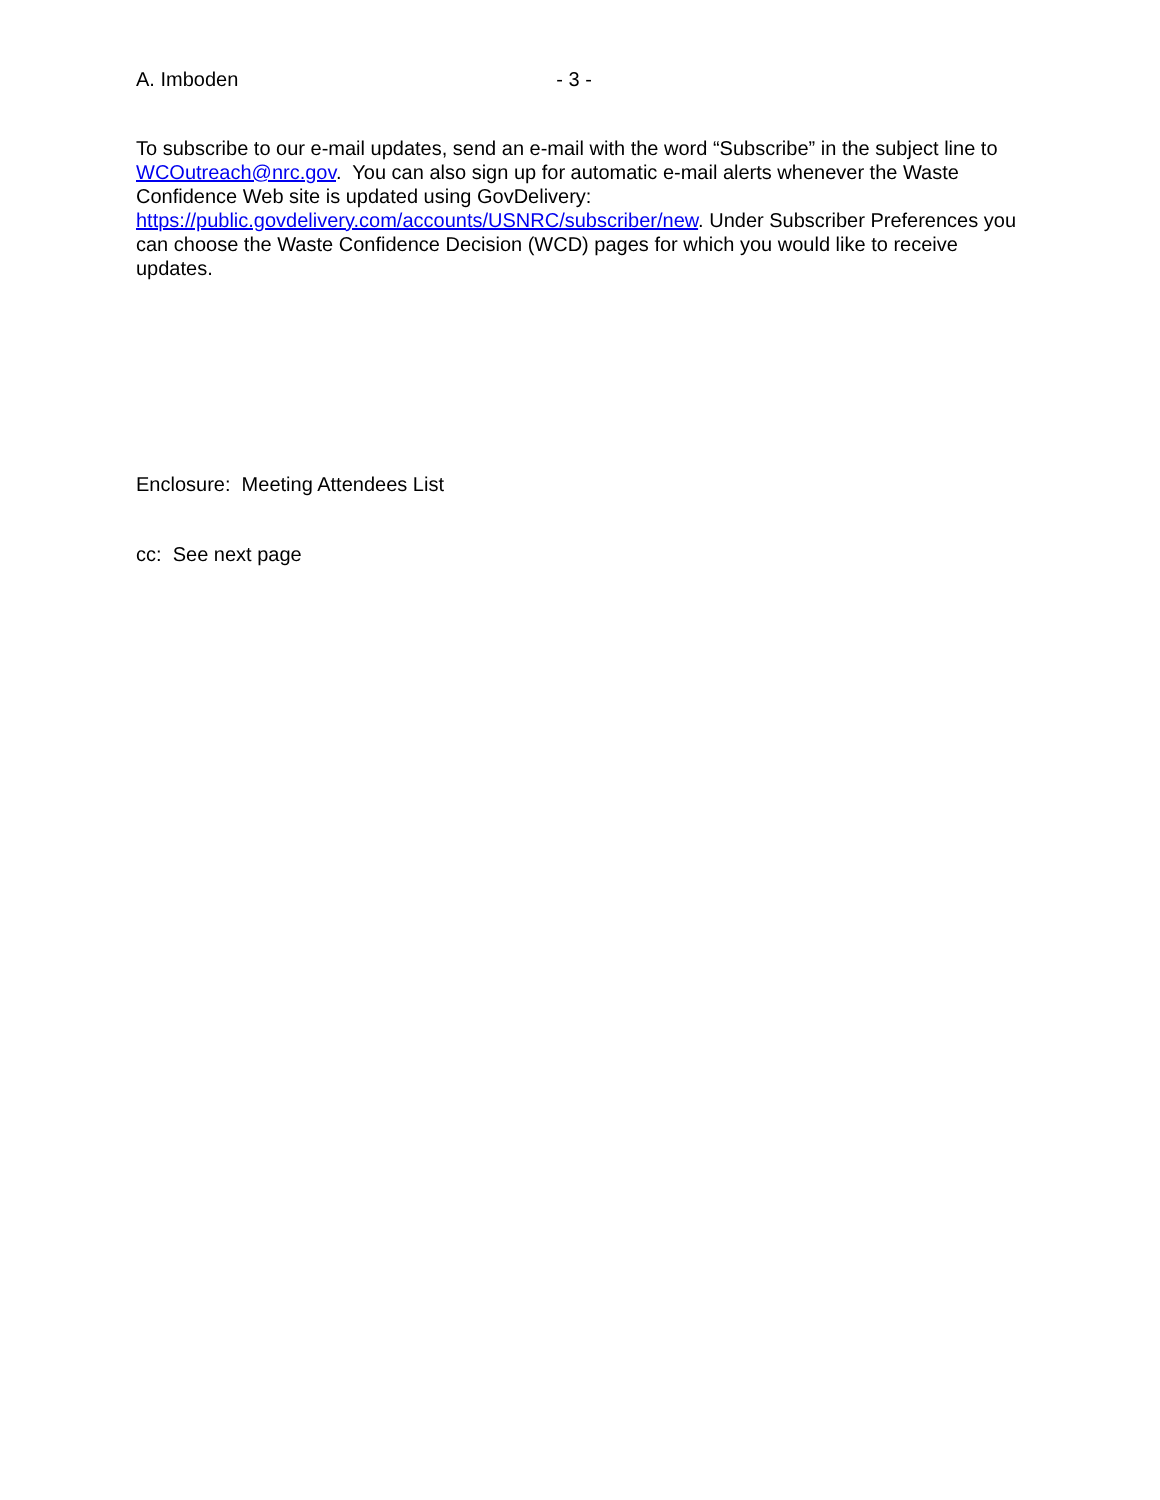A. Imboden - 3 -
To subscribe to our e-mail updates, send an e-mail with the word “Subscribe” in the subject line to WCOutreach@nrc.gov. You can also sign up for automatic e-mail alerts whenever the Waste Confidence Web site is updated using GovDelivery:
https://public.govdelivery.com/accounts/USNRC/subscriber/new. Under Subscriber Preferences you can choose the Waste Confidence Decision (WCD) pages for which you would like to receive updates.
Enclosure: Meeting Attendees List
cc: See next page